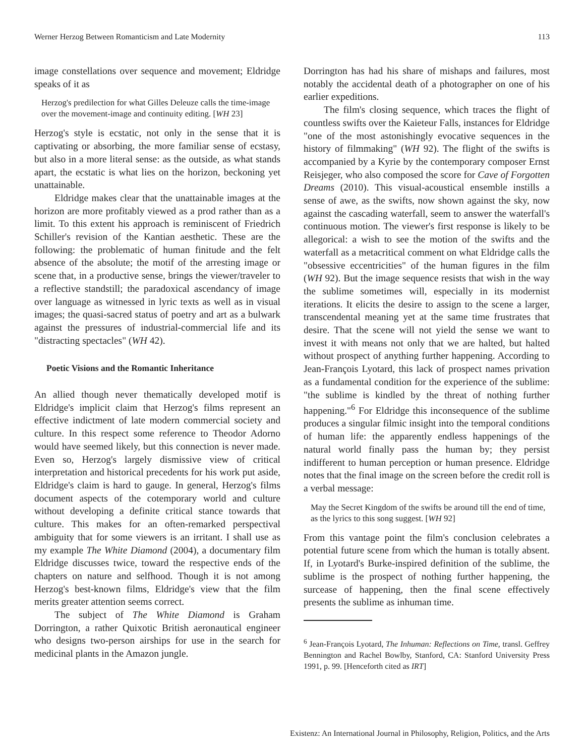Werner Herzog Between Romanticism and Late Modernity 113
image constellations over sequence and movement; Eldridge speaks of it as
Herzog's predilection for what Gilles Deleuze calls the time-image over the movement-image and continuity editing. [WH 23]
Herzog's style is ecstatic, not only in the sense that it is captivating or absorbing, the more familiar sense of ecstasy, but also in a more literal sense: as the outside, as what stands apart, the ecstatic is what lies on the horizon, beckoning yet unattainable.
Eldridge makes clear that the unattainable images at the horizon are more profitably viewed as a prod rather than as a limit. To this extent his approach is reminiscent of Friedrich Schiller's revision of the Kantian aesthetic. These are the following: the problematic of human finitude and the felt absence of the absolute; the motif of the arresting image or scene that, in a productive sense, brings the viewer/traveler to a reflective standstill; the paradoxical ascendancy of image over language as witnessed in lyric texts as well as in visual images; the quasi-sacred status of poetry and art as a bulwark against the pressures of industrial-commercial life and its "distracting spectacles" (WH 42).
Poetic Visions and the Romantic Inheritance
An allied though never thematically developed motif is Eldridge's implicit claim that Herzog's films represent an effective indictment of late modern commercial society and culture. In this respect some reference to Theodor Adorno would have seemed likely, but this connection is never made. Even so, Herzog's largely dismissive view of critical interpretation and historical precedents for his work put aside, Eldridge's claim is hard to gauge. In general, Herzog's films document aspects of the cotemporary world and culture without developing a definite critical stance towards that culture. This makes for an often-remarked perspectival ambiguity that for some viewers is an irritant. I shall use as my example The White Diamond (2004), a documentary film Eldridge discusses twice, toward the respective ends of the chapters on nature and selfhood. Though it is not among Herzog's best-known films, Eldridge's view that the film merits greater attention seems correct.
The subject of The White Diamond is Graham Dorrington, a rather Quixotic British aeronautical engineer who designs two-person airships for use in the search for medicinal plants in the Amazon jungle.
Dorrington has had his share of mishaps and failures, most notably the accidental death of a photographer on one of his earlier expeditions.
The film's closing sequence, which traces the flight of countless swifts over the Kaieteur Falls, instances for Eldridge "one of the most astonishingly evocative sequences in the history of filmmaking" (WH 92). The flight of the swifts is accompanied by a Kyrie by the contemporary composer Ernst Reisjeger, who also composed the score for Cave of Forgotten Dreams (2010). This visual-acoustical ensemble instills a sense of awe, as the swifts, now shown against the sky, now against the cascading waterfall, seem to answer the waterfall's continuous motion. The viewer's first response is likely to be allegorical: a wish to see the motion of the swifts and the waterfall as a metacritical comment on what Eldridge calls the "obsessive eccentricities" of the human figures in the film (WH 92). But the image sequence resists that wish in the way the sublime sometimes will, especially in its modernist iterations. It elicits the desire to assign to the scene a larger, transcendental meaning yet at the same time frustrates that desire. That the scene will not yield the sense we want to invest it with means not only that we are halted, but halted without prospect of anything further happening. According to Jean-François Lyotard, this lack of prospect names privation as a fundamental condition for the experience of the sublime: "the sublime is kindled by the threat of nothing further happening."<sup>6</sup> For Eldridge this inconsequence of the sublime produces a singular filmic insight into the temporal conditions of human life: the apparently endless happenings of the natural world finally pass the human by; they persist indifferent to human perception or human presence. Eldridge notes that the final image on the screen before the credit roll is a verbal message:
May the Secret Kingdom of the swifts be around till the end of time, as the lyrics to this song suggest. [WH 92]
From this vantage point the film's conclusion celebrates a potential future scene from which the human is totally absent. If, in Lyotard's Burke-inspired definition of the sublime, the sublime is the prospect of nothing further happening, the surcease of happening, then the final scene effectively presents the sublime as inhuman time.
<sup>6</sup> Jean-François Lyotard, The Inhuman: Reflections on Time, transl. Geffrey Bennington and Rachel Bowlby, Stanford, CA: Stanford University Press 1991, p. 99. [Henceforth cited as IRT]
Existenz: An International Journal in Philosophy, Religion, Politics, and the Arts